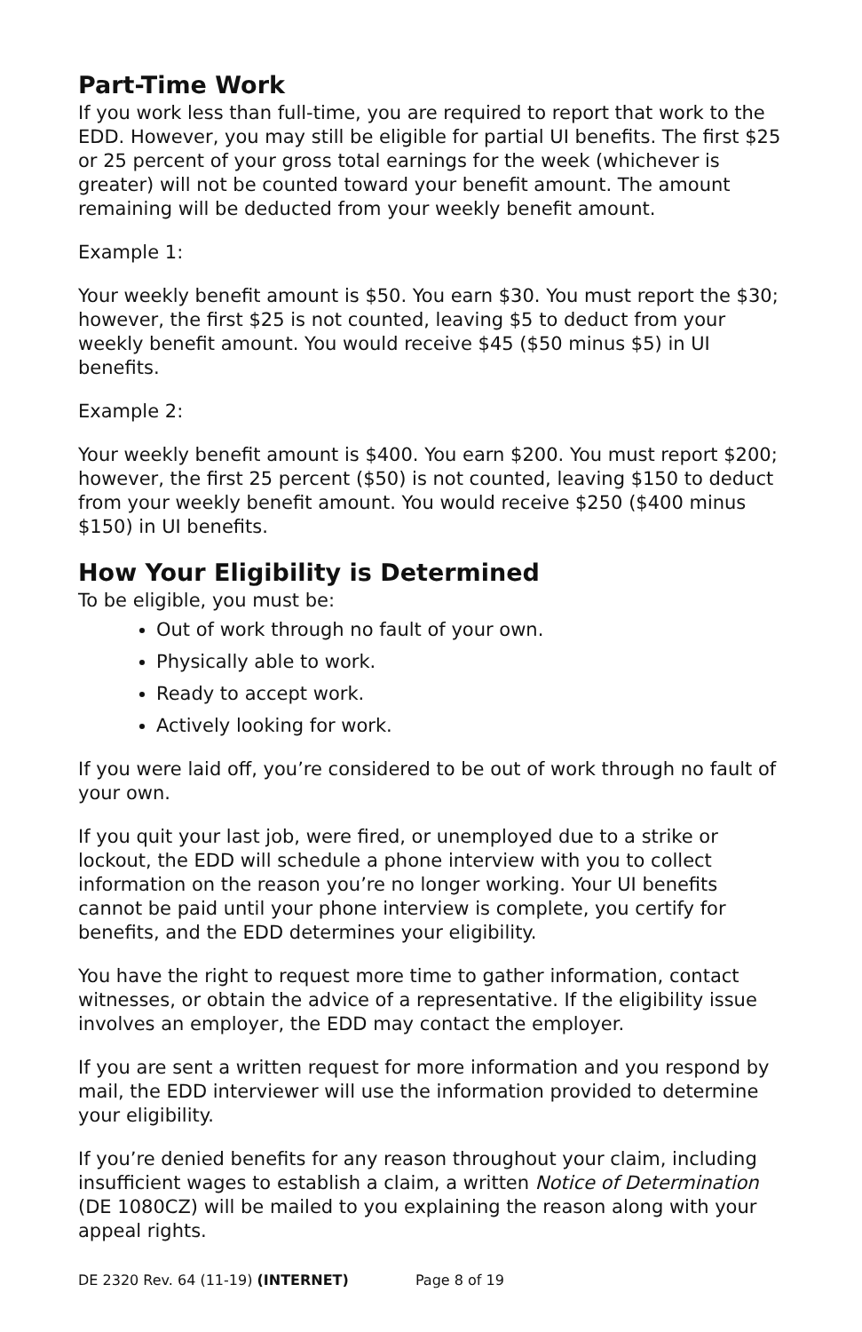Part-Time Work
If you work less than full-time, you are required to report that work to the EDD. However, you may still be eligible for partial UI benefits. The first $25 or 25 percent of your gross total earnings for the week (whichever is greater) will not be counted toward your benefit amount. The amount remaining will be deducted from your weekly benefit amount.
Example 1:
Your weekly benefit amount is $50. You earn $30. You must report the $30; however, the first $25 is not counted, leaving $5 to deduct from your weekly benefit amount. You would receive $45 ($50 minus $5) in UI benefits.
Example 2:
Your weekly benefit amount is $400. You earn $200. You must report $200; however, the first 25 percent ($50) is not counted, leaving $150 to deduct from your weekly benefit amount. You would receive $250 ($400 minus $150) in UI benefits.
How Your Eligibility is Determined
To be eligible, you must be:
Out of work through no fault of your own.
Physically able to work.
Ready to accept work.
Actively looking for work.
If you were laid off, you’re considered to be out of work through no fault of your own.
If you quit your last job, were fired, or unemployed due to a strike or lockout, the EDD will schedule a phone interview with you to collect information on the reason you’re no longer working. Your UI benefits cannot be paid until your phone interview is complete, you certify for benefits, and the EDD determines your eligibility.
You have the right to request more time to gather information, contact witnesses, or obtain the advice of a representative. If the eligibility issue involves an employer, the EDD may contact the employer.
If you are sent a written request for more information and you respond by mail, the EDD interviewer will use the information provided to determine your eligibility.
If you’re denied benefits for any reason throughout your claim, including insufficient wages to establish a claim, a written Notice of Determination (DE 1080CZ) will be mailed to you explaining the reason along with your appeal rights.
DE 2320 Rev. 64 (11-19) (INTERNET) Page 8 of 19